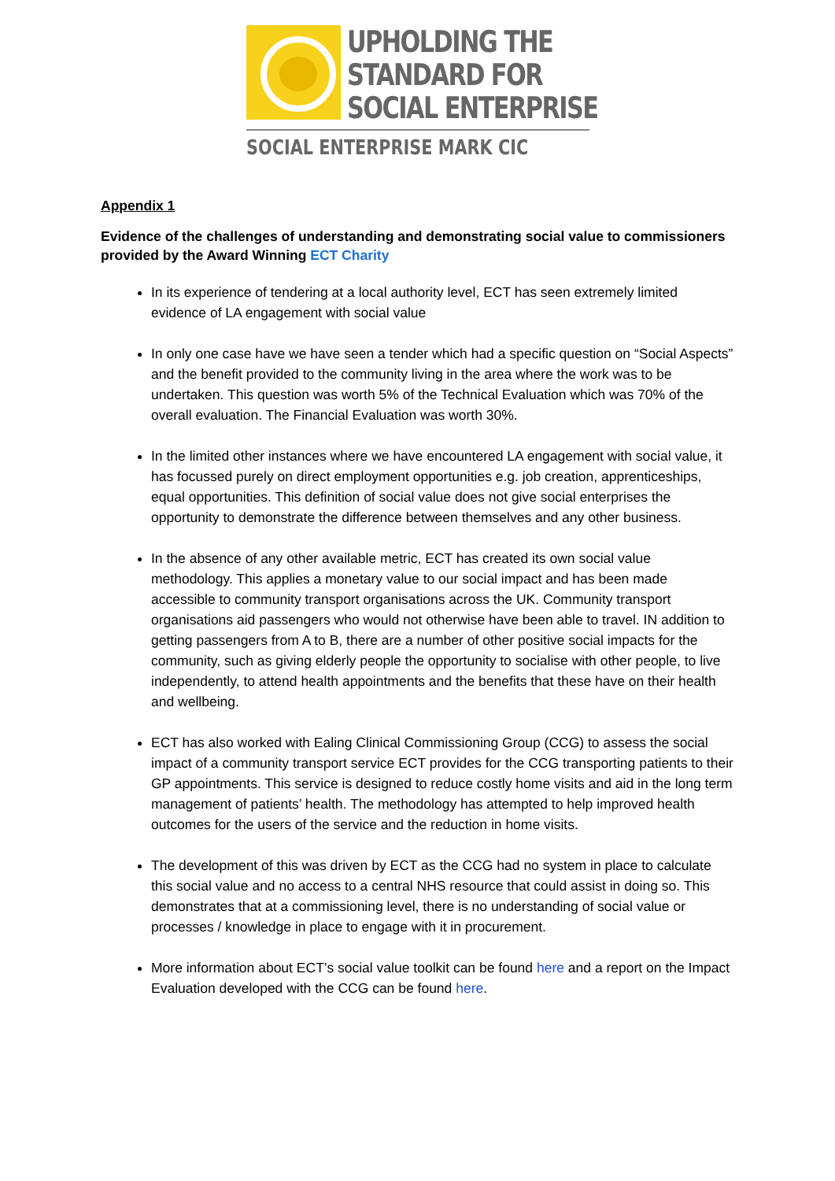UPHOLDING THE
STANDARD FOR
SOCIAL ENTERPRISE
SOCIAL ENTERPRISE MARK CIC
Appendix 1
Evidence of the challenges of understanding and demonstrating social value to commissioners provided by the Award Winning ECT Charity
In its experience of tendering at a local authority level, ECT has seen extremely limited evidence of LA engagement with social value
In only one case have we have seen a tender which had a specific question on “Social Aspects” and the benefit provided to the community living in the area where the work was to be undertaken. This question was worth 5% of the Technical Evaluation which was 70% of the overall evaluation. The Financial Evaluation was worth 30%.
In the limited other instances where we have encountered LA engagement with social value, it has focussed purely on direct employment opportunities e.g. job creation, apprenticeships, equal opportunities. This definition of social value does not give social enterprises the opportunity to demonstrate the difference between themselves and any other business.
In the absence of any other available metric, ECT has created its own social value methodology. This applies a monetary value to our social impact and has been made accessible to community transport organisations across the UK. Community transport organisations aid passengers who would not otherwise have been able to travel. IN addition to getting passengers from A to B, there are a number of other positive social impacts for the community, such as giving elderly people the opportunity to socialise with other people, to live independently, to attend health appointments and the benefits that these have on their health and wellbeing.
ECT has also worked with Ealing Clinical Commissioning Group (CCG) to assess the social impact of a community transport service ECT provides for the CCG transporting patients to their GP appointments. This service is designed to reduce costly home visits and aid in the long term management of patients’ health. The methodology has attempted to help improved health outcomes for the users of the service and the reduction in home visits.
The development of this was driven by ECT as the CCG had no system in place to calculate this social value and no access to a central NHS resource that could assist in doing so. This demonstrates that at a commissioning level, there is no understanding of social value or processes / knowledge in place to engage with it in procurement.
More information about ECT’s social value toolkit can be found here and a report on the Impact Evaluation developed with the CCG can be found here.